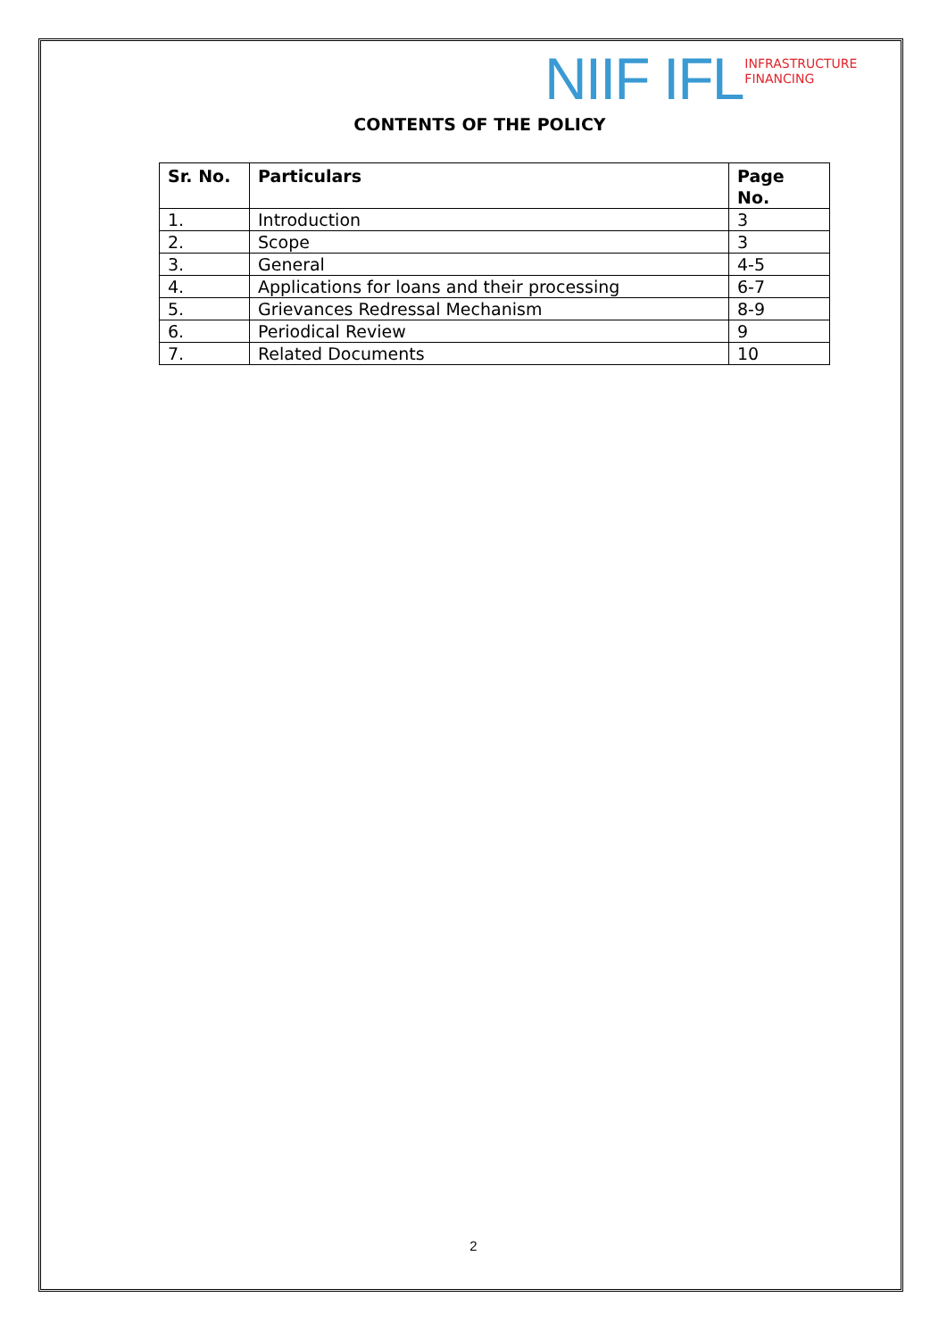NIIF IFL
INFRASTRUCTURE
FINANCING
CONTENTS OF THE POLICY
| Sr. No. | Particulars | Page No. |
| --- | --- | --- |
| 1. | Introduction | 3 |
| 2. | Scope | 3 |
| 3. | General | 4-5 |
| 4. | Applications for loans and their processing | 6-7 |
| 5. | Grievances Redressal Mechanism | 8-9 |
| 6. | Periodical Review | 9 |
| 7. | Related Documents | 10 |
2